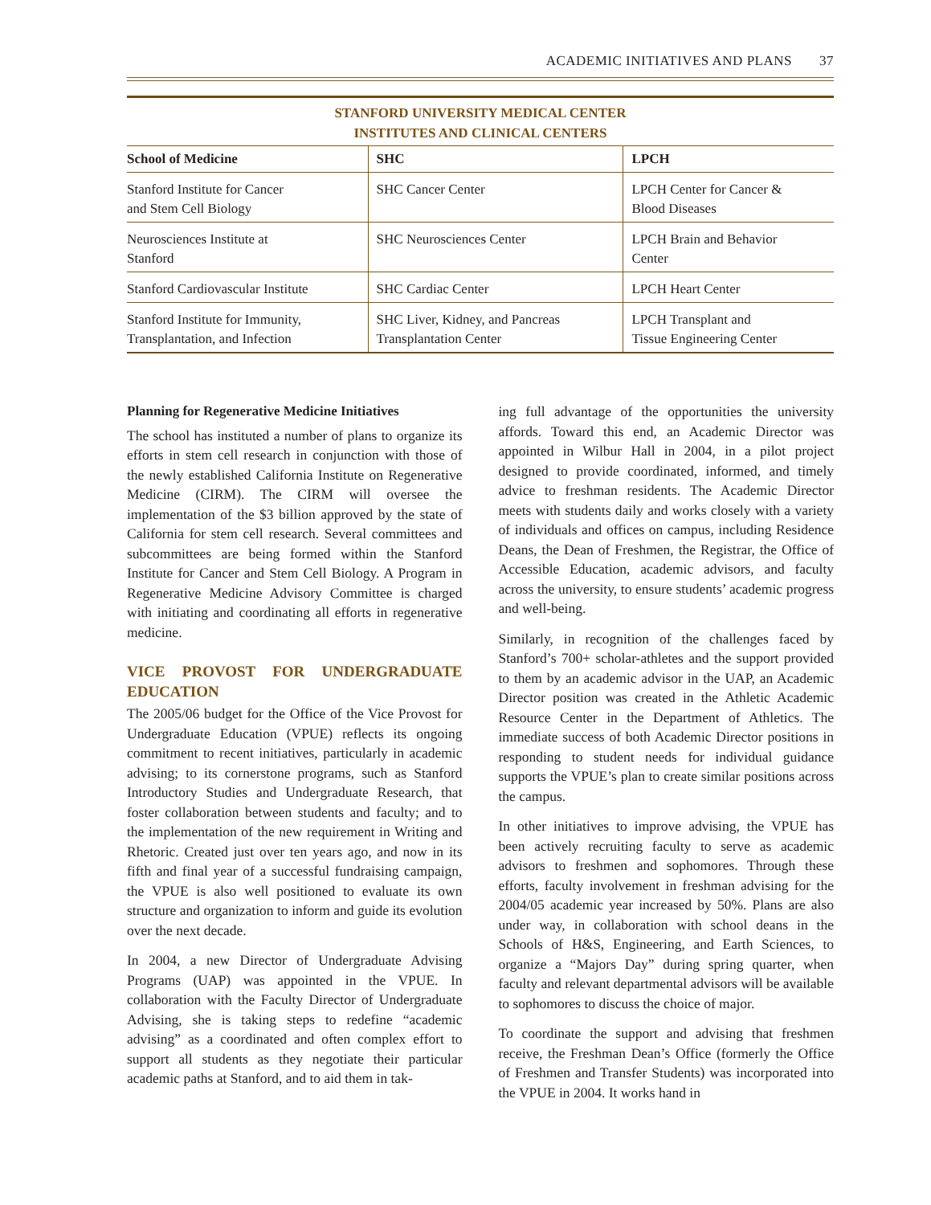ACADEMIC INITIATIVES AND PLANS 37
STANFORD UNIVERSITY MEDICAL CENTER
INSTITUTES AND CLINICAL CENTERS
| School of Medicine | SHC | LPCH |
| --- | --- | --- |
| Stanford Institute for Cancer and Stem Cell Biology | SHC Cancer Center | LPCH Center for Cancer & Blood Diseases |
| Neurosciences Institute at Stanford | SHC Neurosciences Center | LPCH Brain and Behavior Center |
| Stanford Cardiovascular Institute | SHC Cardiac Center | LPCH Heart Center |
| Stanford Institute for Immunity, Transplantation, and Infection | SHC Liver, Kidney, and Pancreas Transplantation Center | LPCH Transplant and Tissue Engineering Center |
Planning for Regenerative Medicine Initiatives
The school has instituted a number of plans to organize its efforts in stem cell research in conjunction with those of the newly established California Institute on Regenerative Medicine (CIRM). The CIRM will oversee the implementation of the $3 billion approved by the state of California for stem cell research. Several committees and subcommittees are being formed within the Stanford Institute for Cancer and Stem Cell Biology. A Program in Regenerative Medicine Advisory Committee is charged with initiating and coordinating all efforts in regenerative medicine.
VICE PROVOST FOR UNDERGRADUATE EDUCATION
The 2005/06 budget for the Office of the Vice Provost for Undergraduate Education (VPUE) reflects its ongoing commitment to recent initiatives, particularly in academic advising; to its cornerstone programs, such as Stanford Introductory Studies and Undergraduate Research, that foster collaboration between students and faculty; and to the implementation of the new requirement in Writing and Rhetoric. Created just over ten years ago, and now in its fifth and final year of a successful fundraising campaign, the VPUE is also well positioned to evaluate its own structure and organization to inform and guide its evolution over the next decade.
In 2004, a new Director of Undergraduate Advising Programs (UAP) was appointed in the VPUE. In collaboration with the Faculty Director of Undergraduate Advising, she is taking steps to redefine “academic advising” as a coordinated and often complex effort to support all students as they negotiate their particular academic paths at Stanford, and to aid them in tak-
ing full advantage of the opportunities the university affords. Toward this end, an Academic Director was appointed in Wilbur Hall in 2004, in a pilot project designed to provide coordinated, informed, and timely advice to freshman residents. The Academic Director meets with students daily and works closely with a variety of individuals and offices on campus, including Residence Deans, the Dean of Freshmen, the Registrar, the Office of Accessible Education, academic advisors, and faculty across the university, to ensure students’ academic progress and well-being.
Similarly, in recognition of the challenges faced by Stanford’s 700+ scholar-athletes and the support provided to them by an academic advisor in the UAP, an Academic Director position was created in the Athletic Academic Resource Center in the Department of Athletics. The immediate success of both Academic Director positions in responding to student needs for individual guidance supports the VPUE’s plan to create similar positions across the campus.
In other initiatives to improve advising, the VPUE has been actively recruiting faculty to serve as academic advisors to freshmen and sophomores. Through these efforts, faculty involvement in freshman advising for the 2004/05 academic year increased by 50%. Plans are also under way, in collaboration with school deans in the Schools of H&S, Engineering, and Earth Sciences, to organize a “Majors Day” during spring quarter, when faculty and relevant departmental advisors will be available to sophomores to discuss the choice of major.
To coordinate the support and advising that freshmen receive, the Freshman Dean’s Office (formerly the Office of Freshmen and Transfer Students) was incorporated into the VPUE in 2004. It works hand in